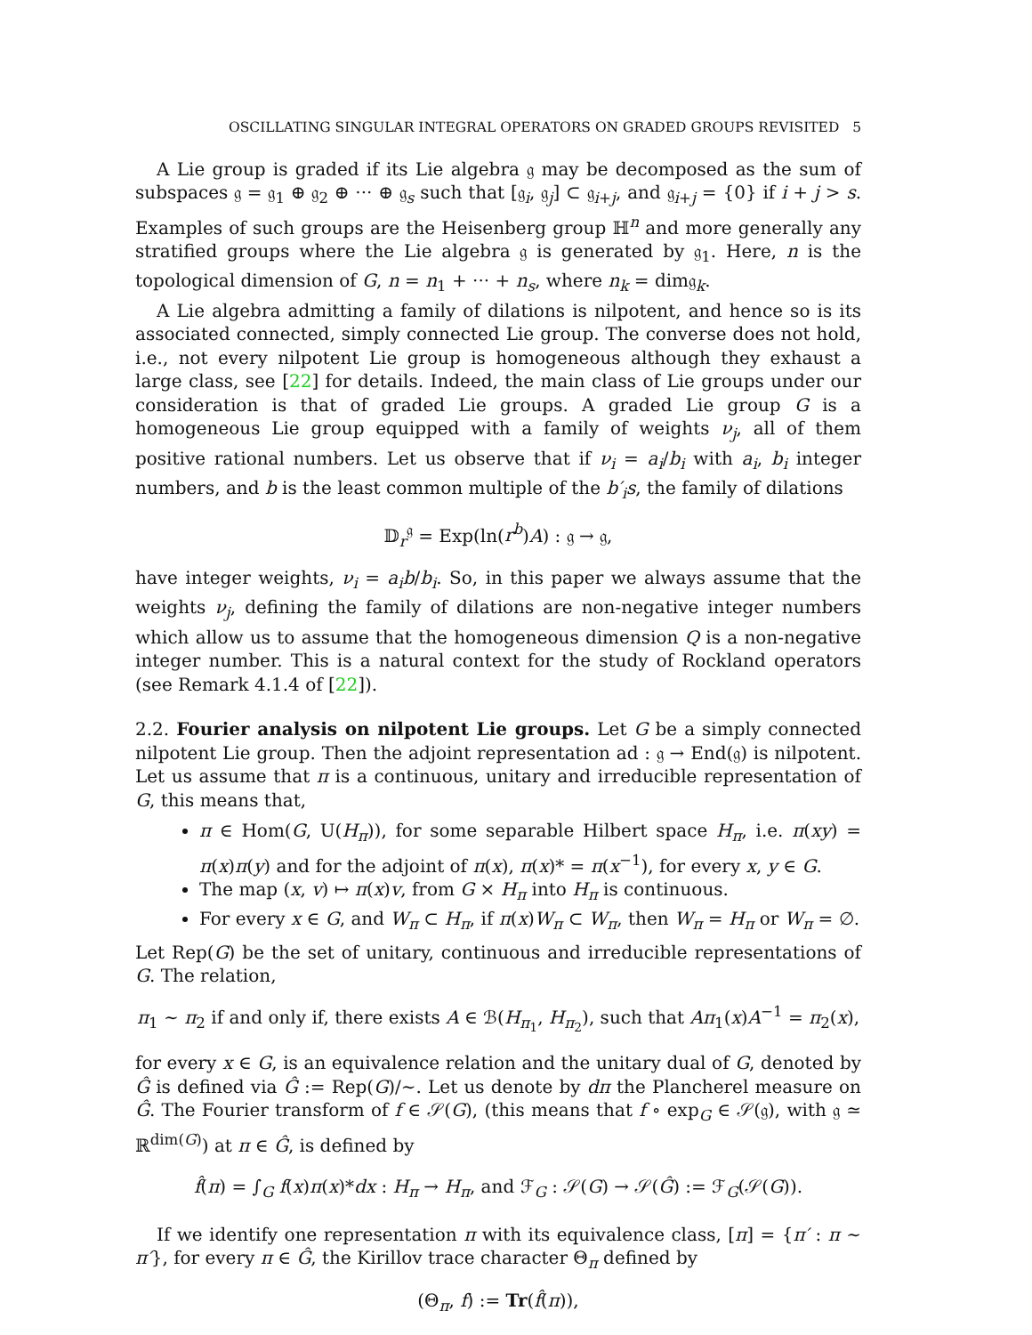OSCILLATING SINGULAR INTEGRAL OPERATORS ON GRADED GROUPS REVISITED 5
A Lie group is graded if its Lie algebra 𝔤 may be decomposed as the sum of subspaces 𝔤 = 𝔤<sub>1</sub> ⊕ 𝔤<sub>2</sub> ⊕ ··· ⊕ 𝔤<sub>s</sub> such that [𝔤<sub>i</sub>, 𝔤<sub>j</sub>] ⊂ 𝔤<sub>i+j</sub>, and 𝔤<sub>i+j</sub> = {0} if i + j > s. Examples of such groups are the Heisenberg group ℍ<sup>n</sup> and more generally any stratified groups where the Lie algebra 𝔤 is generated by 𝔤<sub>1</sub>. Here, n is the topological dimension of G, n = n<sub>1</sub> + ··· + n<sub>s</sub>, where n<sub>k</sub> = dim𝔤<sub>k</sub>.
A Lie algebra admitting a family of dilations is nilpotent, and hence so is its associated connected, simply connected Lie group. The converse does not hold, i.e., not every nilpotent Lie group is homogeneous although they exhaust a large class, see [22] for details. Indeed, the main class of Lie groups under our consideration is that of graded Lie groups. A graded Lie group G is a homogeneous Lie group equipped with a family of weights ν<sub>j</sub>, all of them positive rational numbers. Let us observe that if ν<sub>i</sub> = a<sub>i</sub>/b<sub>i</sub> with a<sub>i</sub>, b<sub>i</sub> integer numbers, and b is the least common multiple of the b′<sub>i</sub>s, the family of dilations
𝔻<sub>r</sub><sup>𝔤</sup> = Exp(ln(r<sup>b</sup>)A) : 𝔤 → 𝔤,
have integer weights, ν<sub>i</sub> = a<sub>i</sub>b/b<sub>i</sub>. So, in this paper we always assume that the weights ν<sub>j</sub>, defining the family of dilations are non-negative integer numbers which allow us to assume that the homogeneous dimension Q is a non-negative integer number. This is a natural context for the study of Rockland operators (see Remark 4.1.4 of [22]).
2.2. Fourier analysis on nilpotent Lie groups. Let G be a simply connected nilpotent Lie group. Then the adjoint representation ad : 𝔤 → End(𝔤) is nilpotent. Let us assume that π is a continuous, unitary and irreducible representation of G, this means that,
π ∈ Hom(G, U(H<sub>π</sub>)), for some separable Hilbert space H<sub>π</sub>, i.e. π(xy) = π(x)π(y) and for the adjoint of π(x), π(x)* = π(x<sup>−1</sup>), for every x, y ∈ G.
The map (x, v) ↦ π(x)v, from G × H<sub>π</sub> into H<sub>π</sub> is continuous.
For every x ∈ G, and W<sub>π</sub> ⊂ H<sub>π</sub>, if π(x)W<sub>π</sub> ⊂ W<sub>π</sub>, then W<sub>π</sub> = H<sub>π</sub> or W<sub>π</sub> = ∅.
Let Rep(G) be the set of unitary, continuous and irreducible representations of G. The relation,
π<sub>1</sub> ∼ π<sub>2</sub> if and only if, there exists A ∈ ℬ(H<sub>π<sub>1</sub></sub>, H<sub>π<sub>2</sub></sub>), such that Aπ<sub>1</sub>(x)A<sup>−1</sup> = π<sub>2</sub>(x),
for every x ∈ G, is an equivalence relation and the unitary dual of G, denoted by Ĝ is defined via Ĝ := Rep(G)/∼. Let us denote by dπ the Plancherel measure on Ĝ. The Fourier transform of f ∈ 𝒮(G), (this means that f ∘ exp<sub>G</sub> ∈ 𝒮(𝔤), with 𝔤 ≃ ℝ<sup>dim(G)</sup>) at π ∈ Ĝ, is defined by
f̂(π) = ∫<sub>G</sub> f(x)π(x)*dx : H<sub>π</sub> → H<sub>π</sub>, and ℱ<sub>G</sub> : 𝒮(G) → 𝒮(Ĝ) := ℱ<sub>G</sub>(𝒮(G)).
If we identify one representation π with its equivalence class, [π] = {π′ : π ∼ π′}, for every π ∈ Ĝ, the Kirillov trace character Θ<sub>π</sub> defined by
(Θ<sub>π</sub>, f) := Tr(f̂(π)),